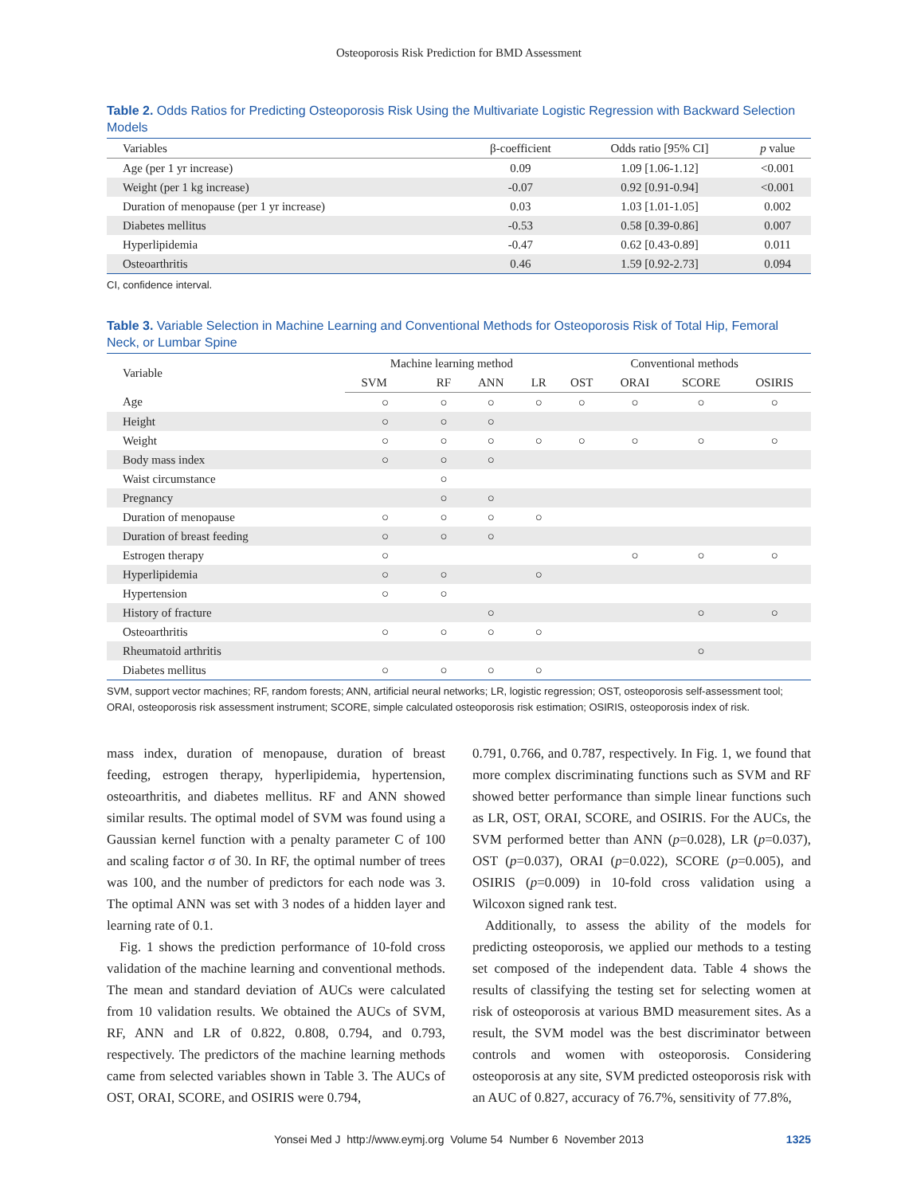Osteoporosis Risk Prediction for BMD Assessment
Table 2. Odds Ratios for Predicting Osteoporosis Risk Using the Multivariate Logistic Regression with Backward Selection Models
| Variables | β-coefficient | Odds ratio [95% CI] | p value |
| --- | --- | --- | --- |
| Age (per 1 yr increase) | 0.09 | 1.09 [1.06-1.12] | <0.001 |
| Weight (per 1 kg increase) | -0.07 | 0.92 [0.91-0.94] | <0.001 |
| Duration of menopause (per 1 yr increase) | 0.03 | 1.03 [1.01-1.05] | 0.002 |
| Diabetes mellitus | -0.53 | 0.58 [0.39-0.86] | 0.007 |
| Hyperlipidemia | -0.47 | 0.62 [0.43-0.89] | 0.011 |
| Osteoarthritis | 0.46 | 1.59 [0.92-2.73] | 0.094 |
CI, confidence interval.
Table 3. Variable Selection in Machine Learning and Conventional Methods for Osteoporosis Risk of Total Hip, Femoral Neck, or Lumbar Spine
| Variable | Machine learning method | | | | Conventional methods | | | |
| --- | --- | --- | --- | --- | --- | --- | --- | --- |
| | SVM | RF | ANN | LR | OST | ORAI | SCORE | OSIRIS |
| Age | ○ | ○ | ○ | ○ | ○ | ○ | ○ | ○ |
| Height | ○ | ○ | ○ | | | | | |
| Weight | ○ | ○ | ○ | ○ | ○ | ○ | ○ | ○ |
| Body mass index | ○ | ○ | ○ | | | | | |
| Waist circumstance | | ○ | | | | | | |
| Pregnancy | | ○ | ○ | | | | | |
| Duration of menopause | ○ | ○ | ○ | ○ | | | | |
| Duration of breast feeding | ○ | ○ | ○ | | | | | |
| Estrogen therapy | ○ | | | | | ○ | ○ | ○ |
| Hyperlipidemia | ○ | ○ | | ○ | | | | |
| Hypertension | ○ | ○ | | | | | | |
| History of fracture | | | ○ | | | | ○ | ○ |
| Osteoarthritis | ○ | ○ | ○ | ○ | | | | |
| Rheumatoid arthritis | | | | | | | ○ | |
| Diabetes mellitus | ○ | ○ | ○ | ○ | | | | |
SVM, support vector machines; RF, random forests; ANN, artificial neural networks; LR, logistic regression; OST, osteoporosis self-assessment tool; ORAI, osteoporosis risk assessment instrument; SCORE, simple calculated osteoporosis risk estimation; OSIRIS, osteoporosis index of risk.
mass index, duration of menopause, duration of breast feeding, estrogen therapy, hyperlipidemia, hypertension, osteoarthritis, and diabetes mellitus. RF and ANN showed similar results. The optimal model of SVM was found using a Gaussian kernel function with a penalty parameter C of 100 and scaling factor σ of 30. In RF, the optimal number of trees was 100, and the number of predictors for each node was 3. The optimal ANN was set with 3 nodes of a hidden layer and learning rate of 0.1.
Fig. 1 shows the prediction performance of 10-fold cross validation of the machine learning and conventional methods. The mean and standard deviation of AUCs were calculated from 10 validation results. We obtained the AUCs of SVM, RF, ANN and LR of 0.822, 0.808, 0.794, and 0.793, respectively. The predictors of the machine learning methods came from selected variables shown in Table 3. The AUCs of OST, ORAI, SCORE, and OSIRIS were 0.794,
0.791, 0.766, and 0.787, respectively. In Fig. 1, we found that more complex discriminating functions such as SVM and RF showed better performance than simple linear functions such as LR, OST, ORAI, SCORE, and OSIRIS. For the AUCs, the SVM performed better than ANN (p=0.028), LR (p=0.037), OST (p=0.037), ORAI (p=0.022), SCORE (p=0.005), and OSIRIS (p=0.009) in 10-fold cross validation using a Wilcoxon signed rank test.
Additionally, to assess the ability of the models for predicting osteoporosis, we applied our methods to a testing set composed of the independent data. Table 4 shows the results of classifying the testing set for selecting women at risk of osteoporosis at various BMD measurement sites. As a result, the SVM model was the best discriminator between controls and women with osteoporosis. Considering osteoporosis at any site, SVM predicted osteoporosis risk with an AUC of 0.827, accuracy of 76.7%, sensitivity of 77.8%,
Yonsei Med J http://www.eymj.org Volume 54 Number 6 November 2013 1325